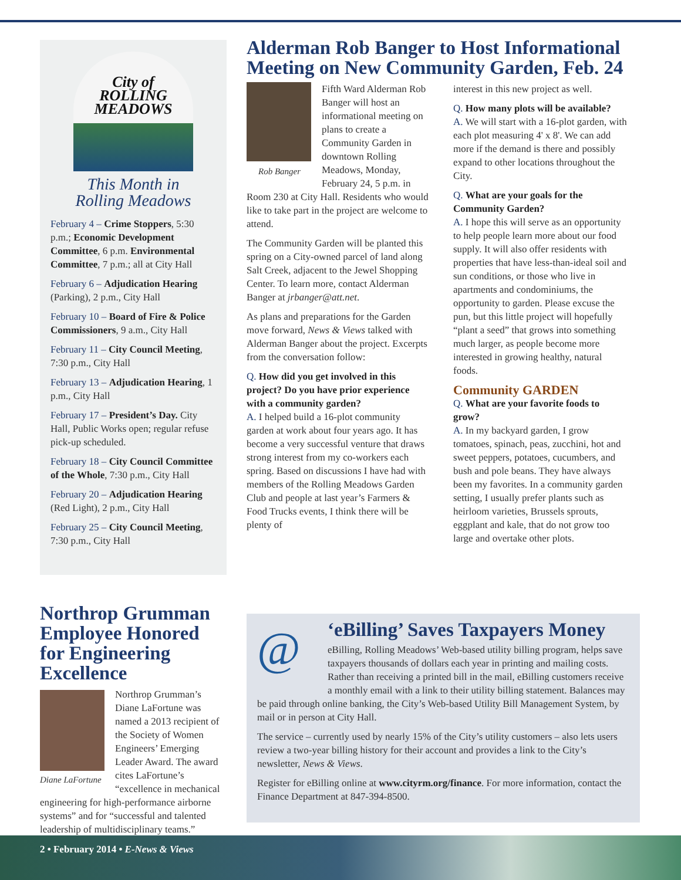City of
ROLLING
MEADOWS
This Month in
Rolling Meadows
February 4 – Crime Stoppers, 5:30 p.m.; Economic Development Committee, 6 p.m. Environmental Committee, 7 p.m.; all at City Hall
February 6 – Adjudication Hearing (Parking), 2 p.m., City Hall
February 10 – Board of Fire & Police Commissioners, 9 a.m., City Hall
February 11 – City Council Meeting, 7:30 p.m., City Hall
February 13 – Adjudication Hearing, 1 p.m., City Hall
February 17 – President’s Day. City Hall, Public Works open; regular refuse pick-up scheduled.
February 18 – City Council Committee of the Whole, 7:30 p.m., City Hall
February 20 – Adjudication Hearing (Red Light), 2 p.m., City Hall
February 25 – City Council Meeting, 7:30 p.m., City Hall
Alderman Rob Banger to Host Informational Meeting on New Community Garden, Feb. 24
Rob Banger
Fifth Ward Alderman Rob Banger will host an informational meeting on plans to create a Community Garden in downtown Rolling Meadows, Monday, February 24, 5 p.m. in Room 230 at City Hall. Residents who would like to take part in the project are welcome to attend.
The Community Garden will be planted this spring on a City-owned parcel of land along Salt Creek, adjacent to the Jewel Shopping Center. To learn more, contact Alderman Banger at jrbanger@att.net.
As plans and preparations for the Garden move forward, News & Views talked with Alderman Banger about the project. Excerpts from the conversation follow:
Q. How did you get involved in this project? Do you have prior experience with a community garden?
A. I helped build a 16-plot community garden at work about four years ago. It has become a very successful venture that draws strong interest from my co-workers each spring. Based on discussions I have had with members of the Rolling Meadows Garden Club and people at last year’s Farmers & Food Trucks events, I think there will be plenty of
interest in this new project as well.
Q. How many plots will be available?
A. We will start with a 16-plot garden, with each plot measuring 4' x 8'. We can add more if the demand is there and possibly expand to other locations throughout the City.
Q. What are your goals for the Community Garden?
A. I hope this will serve as an opportunity to help people learn more about our food supply. It will also offer residents with properties that have less-than-ideal soil and sun conditions, or those who live in apartments and condominiums, the opportunity to garden. Please excuse the pun, but this little project will hopefully “plant a seed” that grows into something much larger, as people become more interested in growing healthy, natural foods.
Community GARDEN
Q. What are your favorite foods to grow?
A. In my backyard garden, I grow tomatoes, spinach, peas, zucchini, hot and sweet peppers, potatoes, cucumbers, and bush and pole beans. They have always been my favorites. In a community garden setting, I usually prefer plants such as heirloom varieties, Brussels sprouts, eggplant and kale, that do not grow too large and overtake other plots.
Northrop Grumman Employee Honored for Engineering Excellence
Diane LaFortune
Northrop Grumman’s Diane LaFortune was named a 2013 recipient of the Society of Women Engineers’ Emerging Leader Award. The award cites LaFortune’s “excellence in mechanical engineering for high-performance airborne systems” and for “successful and talented leadership of multidisciplinary teams.”
@
‘eBilling’ Saves Taxpayers Money
eBilling, Rolling Meadows’ Web-based utility billing program, helps save taxpayers thousands of dollars each year in printing and mailing costs. Rather than receiving a printed bill in the mail, eBilling customers receive a monthly email with a link to their utility billing statement. Balances may be paid through online banking, the City’s Web-based Utility Bill Management System, by mail or in person at City Hall.
The service – currently used by nearly 15% of the City’s utility customers – also lets users review a two-year billing history for their account and provides a link to the City’s newsletter, News & Views.
Register for eBilling online at www.cityrm.org/finance. For more information, contact the Finance Department at 847-394-8500.
2 • February 2014 • E-News & Views